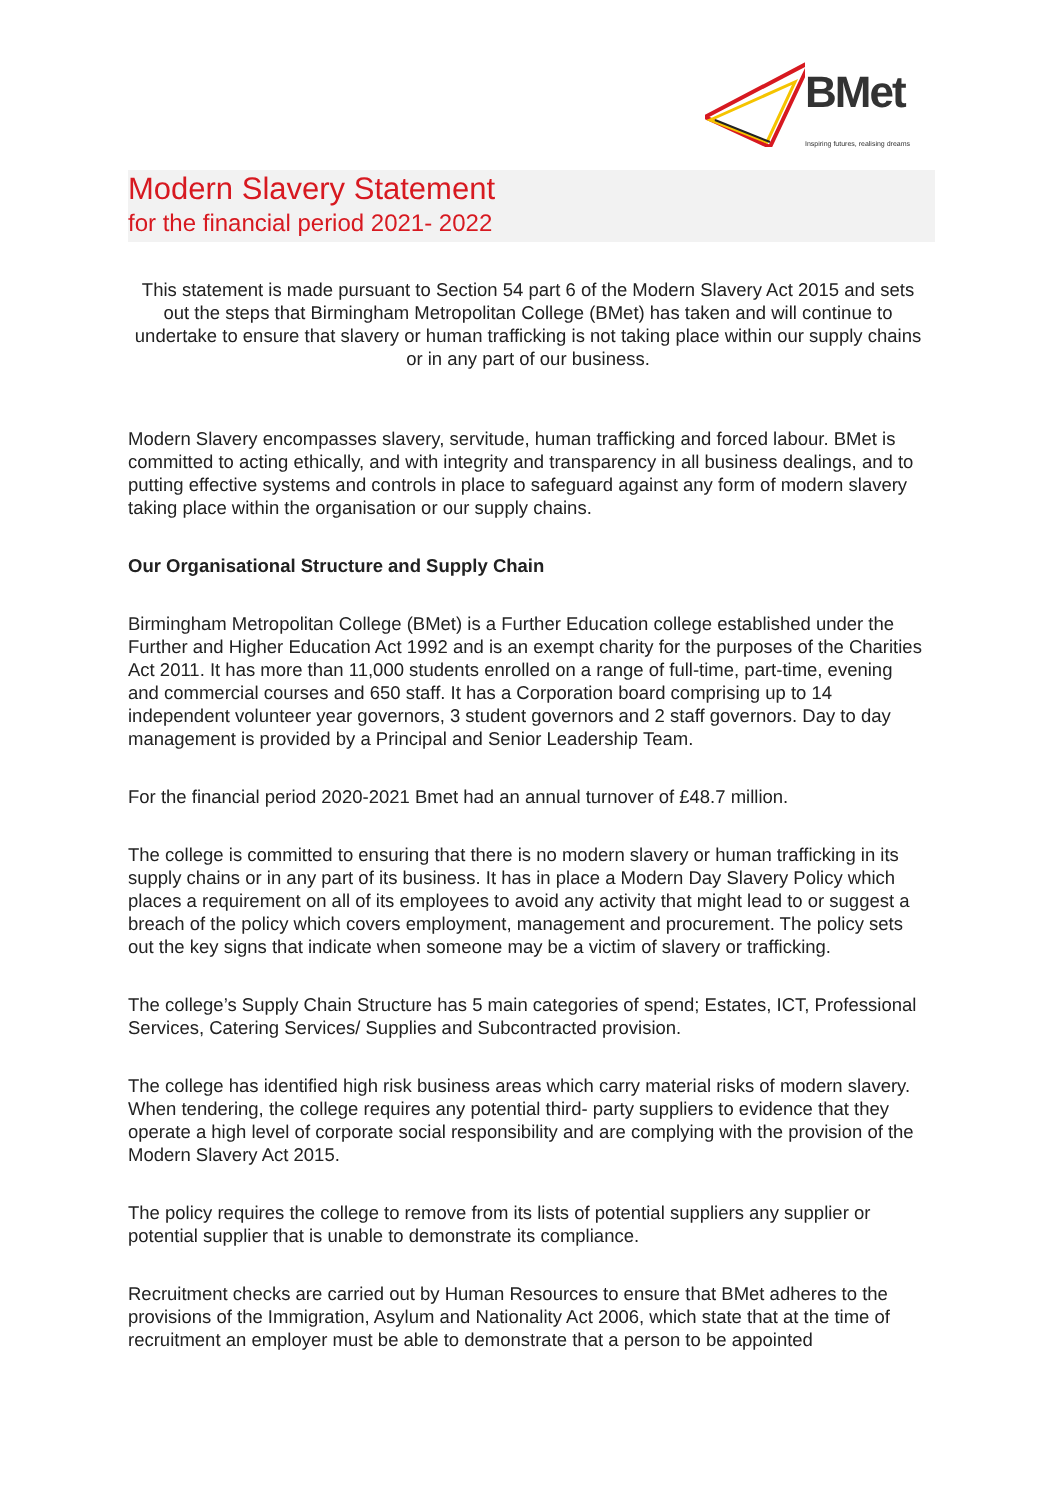BMet
Inspiring futures, realising dreams
Modern Slavery Statement
for the financial period 2021- 2022
This statement is made pursuant to Section 54 part 6 of the Modern Slavery Act 2015 and sets out the steps that Birmingham Metropolitan College (BMet) has taken and will continue to undertake to ensure that slavery or human trafficking is not taking place within our supply chains or in any part of our business.
Modern Slavery encompasses slavery, servitude, human trafficking and forced labour. BMet is committed to acting ethically, and with integrity and transparency in all business dealings, and to putting effective systems and controls in place to safeguard against any form of modern slavery taking place within the organisation or our supply chains.
Our Organisational Structure and Supply Chain
Birmingham Metropolitan College (BMet) is a Further Education college established under the Further and Higher Education Act 1992 and is an exempt charity for the purposes of the Charities Act 2011. It has more than 11,000 students enrolled on a range of full-time, part-time, evening and commercial courses and 650 staff. It has a Corporation board comprising up to 14 independent volunteer year governors, 3 student governors and 2 staff governors. Day to day management is provided by a Principal and Senior Leadership Team.
For the financial period 2020-2021 Bmet had an annual turnover of £48.7 million.
The college is committed to ensuring that there is no modern slavery or human trafficking in its supply chains or in any part of its business. It has in place a Modern Day Slavery Policy which places a requirement on all of its employees to avoid any activity that might lead to or suggest a breach of the policy which covers employment, management and procurement. The policy sets out the key signs that indicate when someone may be a victim of slavery or trafficking.
The college’s Supply Chain Structure has 5 main categories of spend; Estates, ICT, Professional Services, Catering Services/ Supplies and Subcontracted provision.
The college has identified high risk business areas which carry material risks of modern slavery. When tendering, the college requires any potential third- party suppliers to evidence that they operate a high level of corporate social responsibility and are complying with the provision of the Modern Slavery Act 2015.
The policy requires the college to remove from its lists of potential suppliers any supplier or potential supplier that is unable to demonstrate its compliance.
Recruitment checks are carried out by Human Resources to ensure that BMet adheres to the provisions of the Immigration, Asylum and Nationality Act 2006, which state that at the time of recruitment an employer must be able to demonstrate that a person to be appointed